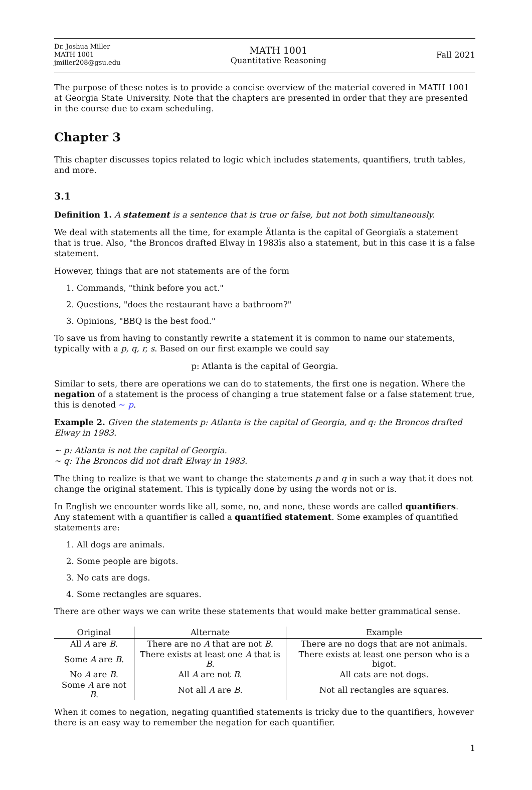Dr. Joshua Miller
MATH 1001
jmiller208@gsu.edu
MATH 1001
Quantitative Reasoning
Fall 2021
The purpose of these notes is to provide a concise overview of the material covered in MATH 1001 at Georgia State University. Note that the chapters are presented in order that they are presented in the course due to exam scheduling.
Chapter 3
This chapter discusses topics related to logic which includes statements, quantifiers, truth tables, and more.
3.1
Definition 1. A statement is a sentence that is true or false, but not both simultaneously.
We deal with statements all the time, for example Ätlanta is the capital of Georgiaïs a statement that is true. Also, "the Broncos drafted Elway in 1983ïs also a statement, but in this case it is a false statement.
However, things that are not statements are of the form
1. Commands, "think before you act."
2. Questions, "does the restaurant have a bathroom?"
3. Opinions, "BBQ is the best food."
To save us from having to constantly rewrite a statement it is common to name our statements, typically with a p, q, r, s. Based on our first example we could say
p: Atlanta is the capital of Georgia.
Similar to sets, there are operations we can do to statements, the first one is negation. Where the negation of a statement is the process of changing a true statement false or a false statement true, this is denoted ∼ p.
Example 2. Given the statements p: Atlanta is the capital of Georgia, and q: the Broncos drafted Elway in 1983.
∼ p: Atlanta is not the capital of Georgia.
∼ q: The Broncos did not draft Elway in 1983.
The thing to realize is that we want to change the statements p and q in such a way that it does not change the original statement. This is typically done by using the words not or is.
In English we encounter words like all, some, no, and none, these words are called quantifiers. Any statement with a quantifier is called a quantified statement. Some examples of quantified statements are:
1. All dogs are animals.
2. Some people are bigots.
3. No cats are dogs.
4. Some rectangles are squares.
There are other ways we can write these statements that would make better grammatical sense.
| Original | Alternate | Example |
| --- | --- | --- |
| All A are B . | There are no A that are not B . | There are no dogs that are not animals. |
| Some A are B . | There exists at least one A that is B . | There exists at least one person who is a bigot. |
| No A are B . | All A are not B . | All cats are not dogs. |
| Some A are not B . | Not all A are B . | Not all rectangles are squares. |
When it comes to negation, negating quantified statements is tricky due to the quantifiers, however there is an easy way to remember the negation for each quantifier.
1